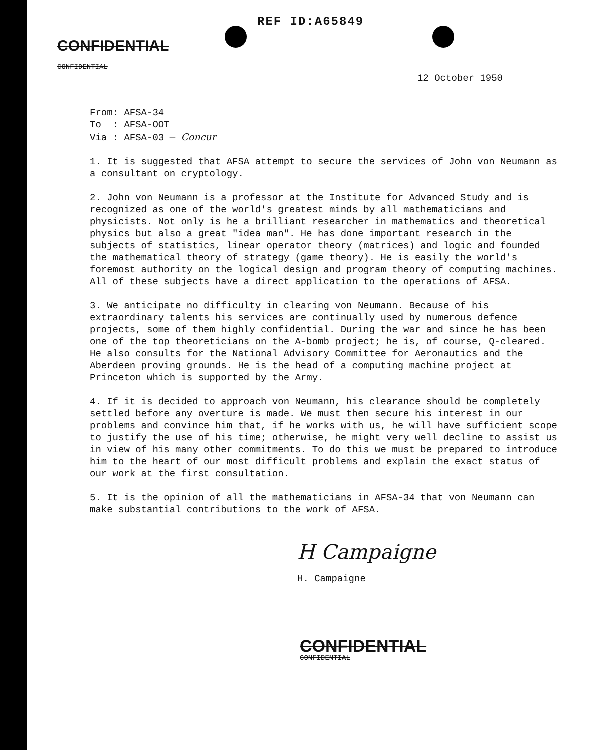REF ID:A65849
CONFIDENTIAL
CONFIDENTIAL
12 October 1950
From: AFSA-34
To : AFSA-OOT
Via : AFSA-03 — Concur
1. It is suggested that AFSA attempt to secure the services of John von Neumann as a consultant on cryptology.
2. John von Neumann is a professor at the Institute for Advanced Study and is recognized as one of the world's greatest minds by all mathematicians and physicists. Not only is he a brilliant researcher in mathematics and theoretical physics but also a great "idea man". He has done important research in the subjects of statistics, linear operator theory (matrices) and logic and founded the mathematical theory of strategy (game theory). He is easily the world's foremost authority on the logical design and program theory of computing machines. All of these subjects have a direct application to the operations of AFSA.
3. We anticipate no difficulty in clearing von Neumann. Because of his extraordinary talents his services are continually used by numerous defence projects, some of them highly confidential. During the war and since he has been one of the top theoreticians on the A-bomb project; he is, of course, Q-cleared. He also consults for the National Advisory Committee for Aeronautics and the Aberdeen proving grounds. He is the head of a computing machine project at Princeton which is supported by the Army.
4. If it is decided to approach von Neumann, his clearance should be completely settled before any overture is made. We must then secure his interest in our problems and convince him that, if he works with us, he will have sufficient scope to justify the use of his time; otherwise, he might very well decline to assist us in view of his many other commitments. To do this we must be prepared to introduce him to the heart of our most difficult problems and explain the exact status of our work at the first consultation.
5. It is the opinion of all the mathematicians in AFSA-34 that von Neumann can make substantial contributions to the work of AFSA.
H Campaigne
H. Campaigne
CONFIDENTIAL
CONFIDENTIAL